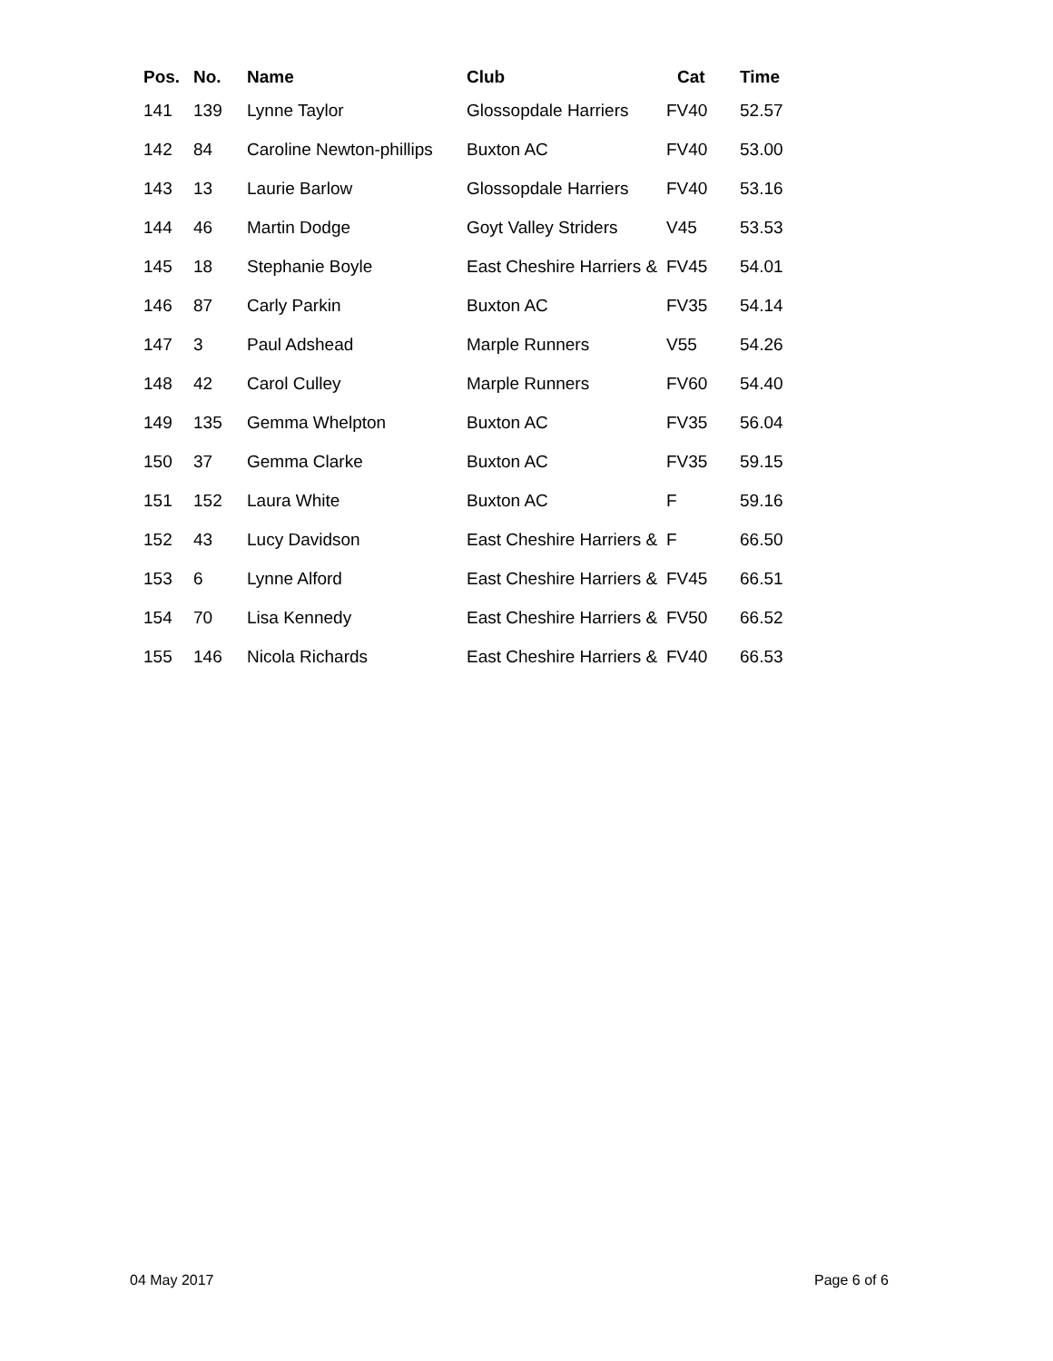| Pos. | No. | Name | Club | Cat | Time |
| --- | --- | --- | --- | --- | --- |
| 141 | 139 | Lynne Taylor | Glossopdale Harriers | FV40 | 52.57 |
| 142 | 84 | Caroline Newton-phillips | Buxton AC | FV40 | 53.00 |
| 143 | 13 | Laurie Barlow | Glossopdale Harriers | FV40 | 53.16 |
| 144 | 46 | Martin Dodge | Goyt Valley Striders | V45 | 53.53 |
| 145 | 18 | Stephanie Boyle | East Cheshire Harriers & | FV45 | 54.01 |
| 146 | 87 | Carly Parkin | Buxton AC | FV35 | 54.14 |
| 147 | 3 | Paul Adshead | Marple Runners | V55 | 54.26 |
| 148 | 42 | Carol Culley | Marple Runners | FV60 | 54.40 |
| 149 | 135 | Gemma Whelpton | Buxton AC | FV35 | 56.04 |
| 150 | 37 | Gemma Clarke | Buxton AC | FV35 | 59.15 |
| 151 | 152 | Laura White | Buxton AC | F | 59.16 |
| 152 | 43 | Lucy Davidson | East Cheshire Harriers & | F | 66.50 |
| 153 | 6 | Lynne Alford | East Cheshire Harriers & | FV45 | 66.51 |
| 154 | 70 | Lisa Kennedy | East Cheshire Harriers & | FV50 | 66.52 |
| 155 | 146 | Nicola Richards | East Cheshire Harriers & | FV40 | 66.53 |
04 May 2017 Page 6 of 6